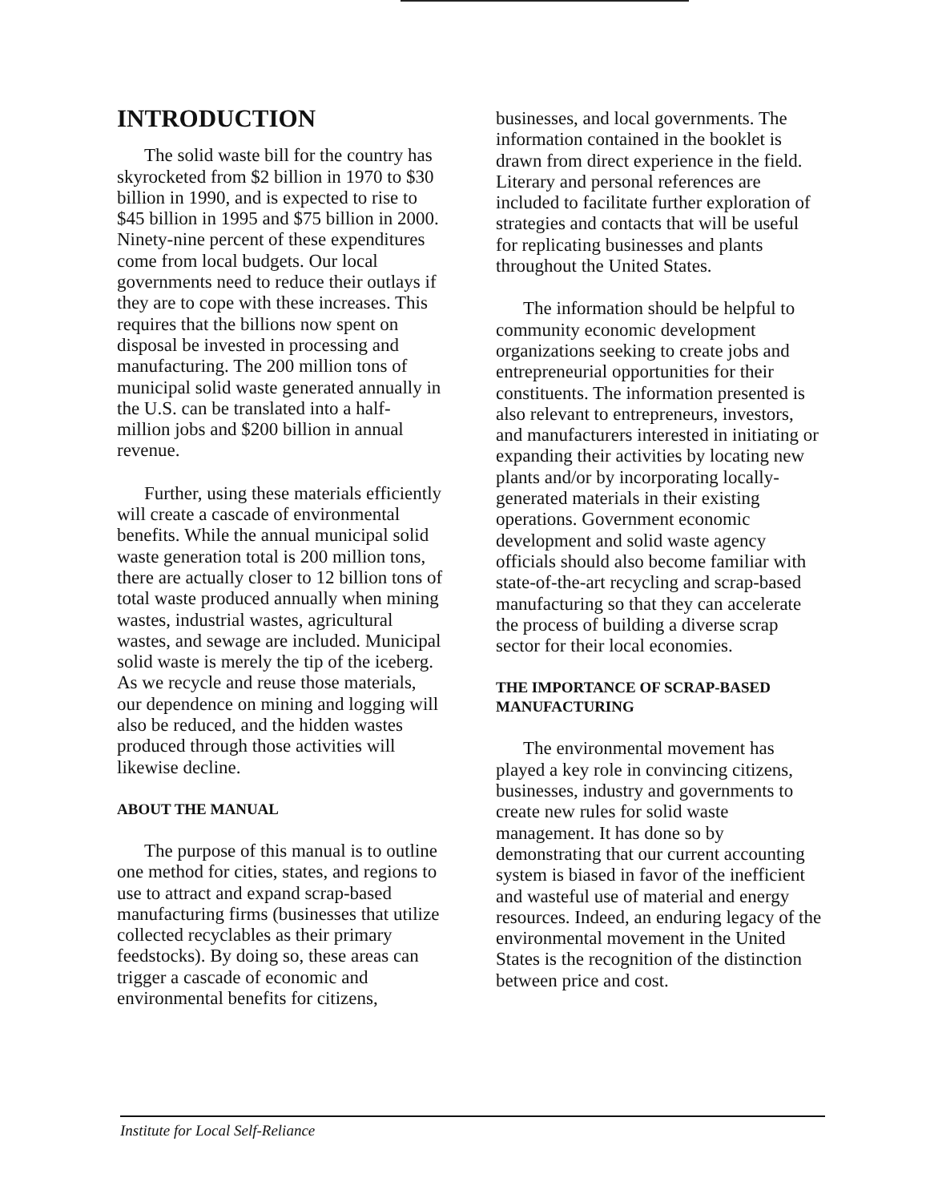INTRODUCTION
The solid waste bill for the country has skyrocketed from $2 billion in 1970 to $30 billion in 1990, and is expected to rise to $45 billion in 1995 and $75 billion in 2000. Ninety-nine percent of these expenditures come from local budgets. Our local governments need to reduce their outlays if they are to cope with these increases. This requires that the billions now spent on disposal be invested in processing and manufacturing. The 200 million tons of municipal solid waste generated annually in the U.S. can be translated into a half-million jobs and $200 billion in annual revenue.
Further, using these materials efficiently will create a cascade of environmental benefits. While the annual municipal solid waste generation total is 200 million tons, there are actually closer to 12 billion tons of total waste produced annually when mining wastes, industrial wastes, agricultural wastes, and sewage are included. Municipal solid waste is merely the tip of the iceberg. As we recycle and reuse those materials, our dependence on mining and logging will also be reduced, and the hidden wastes produced through those activities will likewise decline.
ABOUT THE MANUAL
The purpose of this manual is to outline one method for cities, states, and regions to use to attract and expand scrap-based manufacturing firms (businesses that utilize collected recyclables as their primary feedstocks). By doing so, these areas can trigger a cascade of economic and environmental benefits for citizens,
businesses, and local governments. The information contained in the booklet is drawn from direct experience in the field. Literary and personal references are included to facilitate further exploration of strategies and contacts that will be useful for replicating businesses and plants throughout the United States.
The information should be helpful to community economic development organizations seeking to create jobs and entrepreneurial opportunities for their constituents. The information presented is also relevant to entrepreneurs, investors, and manufacturers interested in initiating or expanding their activities by locating new plants and/or by incorporating locally-generated materials in their existing operations. Government economic development and solid waste agency officials should also become familiar with state-of-the-art recycling and scrap-based manufacturing so that they can accelerate the process of building a diverse scrap sector for their local economies.
THE IMPORTANCE OF SCRAP-BASED MANUFACTURING
The environmental movement has played a key role in convincing citizens, businesses, industry and governments to create new rules for solid waste management. It has done so by demonstrating that our current accounting system is biased in favor of the inefficient and wasteful use of material and energy resources. Indeed, an enduring legacy of the environmental movement in the United States is the recognition of the distinction between price and cost.
Institute for Local Self-Reliance